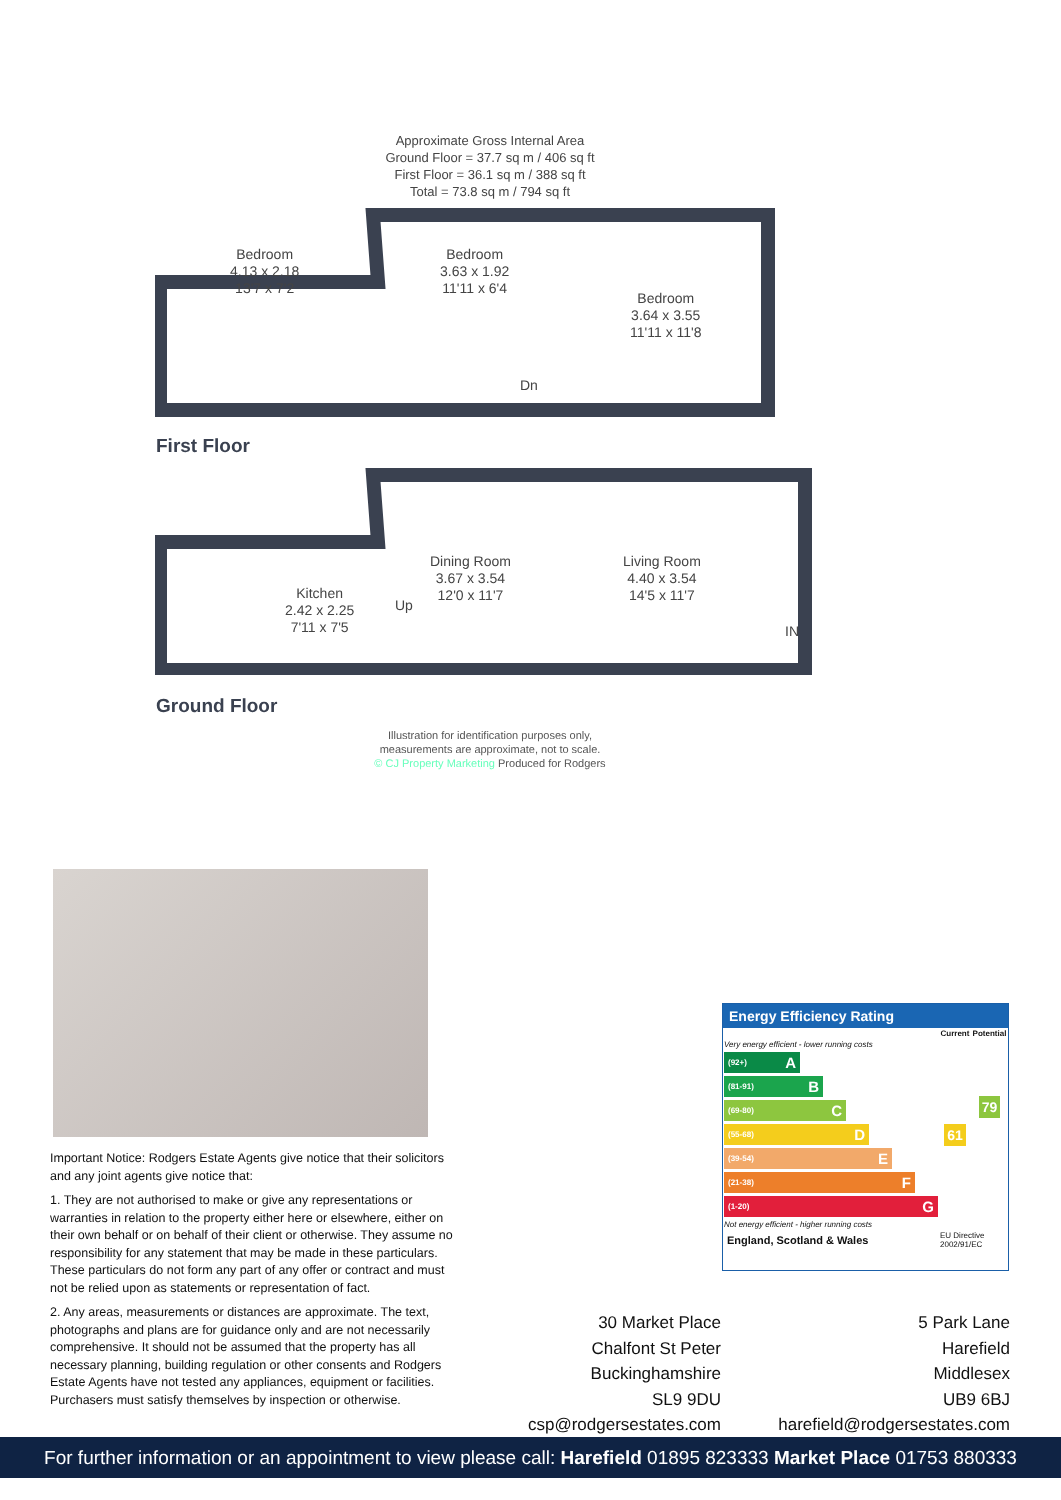Approximate Gross Internal Area
Ground Floor = 37.7 sq m / 406 sq ft
First Floor = 36.1 sq m / 388 sq ft
Total = 73.8 sq m / 794 sq ft
Bedroom
4.13 x 2.18
13'7 x 7'2
Bedroom
3.63 x 1.92
11'11 x 6'4
Bedroom
3.64 x 3.55
11'11 x 11'8
Dn
First Floor
Kitchen
2.42 x 2.25
7'11 x 7'5
Up
Dining Room
3.67 x 3.54
12'0 x 11'7
Living Room
4.40 x 3.54
14'5 x 11'7
IN
Ground Floor
Illustration for identification purposes only,
measurements are approximate, not to scale.
© CJ Property Marketing Produced for Rodgers
Important Notice: Rodgers Estate Agents give notice that their solicitors and any joint agents give notice that:
1. They are not authorised to make or give any representations or warranties in relation to the property either here or elsewhere, either on their own behalf or on behalf of their client or otherwise. They assume no responsibility for any statement that may be made in these particulars. These particulars do not form any part of any offer or contract and must not be relied upon as statements or representation of fact.
2. Any areas, measurements or distances are approximate. The text, photographs and plans are for guidance only and are not necessarily comprehensive. It should not be assumed that the property has all necessary planning, building regulation or other consents and Rodgers Estate Agents have not tested any appliances, equipment or facilities. Purchasers must satisfy themselves by inspection or otherwise.
Energy Efficiency Rating
| | Current | Potential |
| --- | --- | --- |
| Very energy efficient - lower running costs (92+) A (81-91) B (69-80) C (55-68) D (39-54) E (21-38) F (1-20) G Not energy efficient - higher running costs | 61 | 79 |
| England, Scotland & Wales | EU Directive 2002/91/EC | |
30 Market Place
Chalfont St Peter
Buckinghamshire
SL9 9DU
csp@rodgersestates.com
5 Park Lane
Harefield
Middlesex
UB9 6BJ
harefield@rodgersestates.com
For further information or an appointment to view please call: Harefield 01895 823333 Market Place 01753 880333